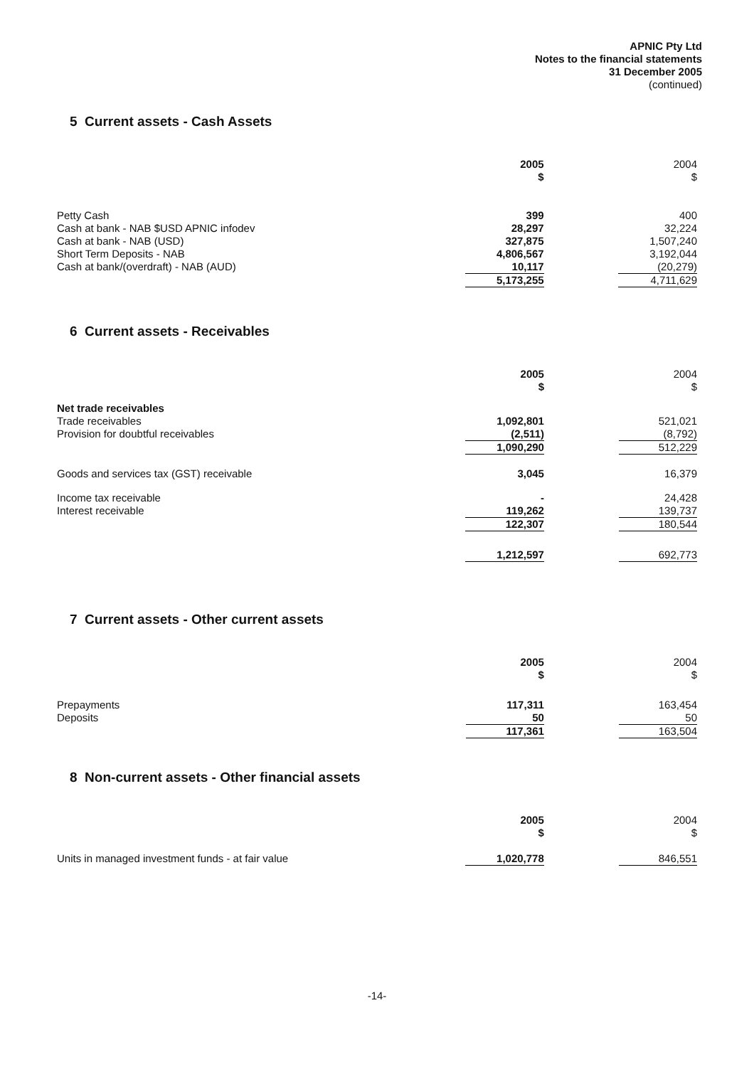APNIC Pty Ltd
Notes to the financial statements
31 December 2005
(continued)
5 Current assets - Cash Assets
| | 2005 $ | | 2004 $ |
| --- | --- | --- | --- |
| Petty Cash | 399 | | 400 |
| Cash at bank - NAB $USD APNIC infodev | 28,297 | | 32,224 |
| Cash at bank - NAB (USD) | 327,875 | | 1,507,240 |
| Short Term Deposits - NAB | 4,806,567 | | 3,192,044 |
| Cash at bank/(overdraft) - NAB (AUD) | 10,117 | | (20,279) |
| | 5,173,255 | | 4,711,629 |
6 Current assets - Receivables
| | 2005 $ | | 2004 $ |
| --- | --- | --- | --- |
| Net trade receivables | | | |
| Trade receivables | 1,092,801 | | 521,021 |
| Provision for doubtful receivables | (2,511) | | (8,792) |
| | 1,090,290 | | 512,229 |
| Goods and services tax (GST) receivable | 3,045 | | 16,379 |
| Income tax receivable | - | | 24,428 |
| Interest receivable | 119,262 | | 139,737 |
| | 122,307 | | 180,544 |
| | 1,212,597 | | 692,773 |
7 Current assets - Other current assets
| | 2005 $ | | 2004 $ |
| --- | --- | --- | --- |
| Prepayments | 117,311 | | 163,454 |
| Deposits | 50 | | 50 |
| | 117,361 | | 163,504 |
8 Non-current assets - Other financial assets
| | 2005 $ | | 2004 $ |
| --- | --- | --- | --- |
| Units in managed investment funds - at fair value | 1,020,778 | | 846,551 |
-14-